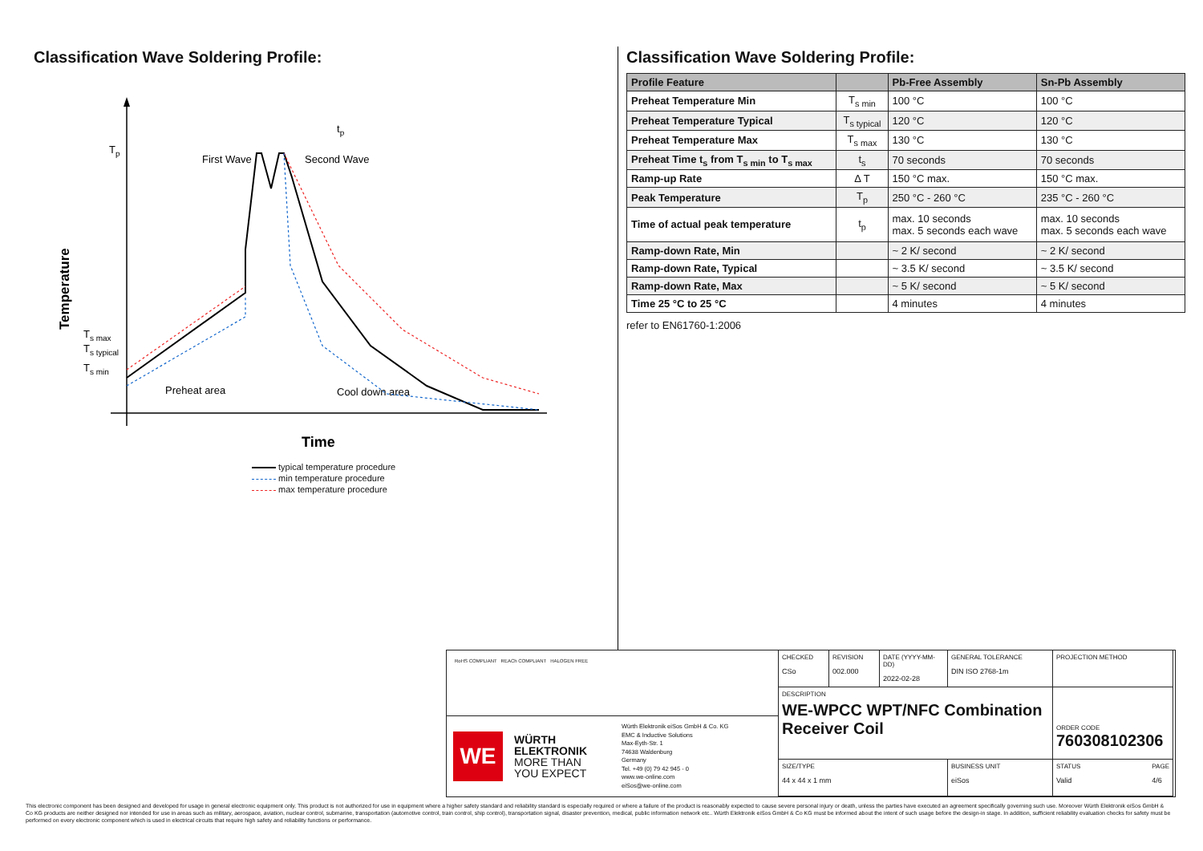Classification Wave Soldering Profile:
Tp
Ts max
Ts typical
Ts min
Temperature
tp
First Wave
Second Wave
Preheat area
Cool down area
Time
typical temperature procedure
min temperature procedure
max temperature procedure
Classification Wave Soldering Profile:
| Profile Feature | | Pb-Free Assembly | Sn-Pb Assembly |
| --- | --- | --- | --- |
| Preheat Temperature Min | T<sub>s min</sub> | 100 °C | 100 °C |
| Preheat Temperature Typical | T<sub>s typical</sub> | 120 °C | 120 °C |
| Preheat Temperature Max | T<sub>s max</sub> | 130 °C | 130 °C |
| Preheat Time t<sub>s</sub> from T<sub>s min</sub> to T<sub>s max</sub> | t<sub>s</sub> | 70 seconds | 70 seconds |
| Ramp-up Rate | Δ T | 150 °C max. | 150 °C max. |
| Peak Temperature | T<sub>p</sub> | 250 °C - 260 °C | 235 °C - 260 °C |
| Time of actual peak temperature | t<sub>p</sub> | max. 10 seconds max. 5 seconds each wave | max. 10 seconds max. 5 seconds each wave |
| Ramp-down Rate, Min | | ~ 2 K/ second | ~ 2 K/ second |
| Ramp-down Rate, Typical | | ~ 3.5 K/ second | ~ 3.5 K/ second |
| Ramp-down Rate, Max | | ~ 5 K/ second | ~ 5 K/ second |
| Time 25 °C to 25 °C | | 4 minutes | 4 minutes |
refer to EN61760-1:2006
RoHS COMPLIANT REACh COMPLIANT HALOGEN FREE
WE
WÜRTH
ELEKTRONIK
MORE THAN
YOU EXPECT
Würth Elektronik eiSos GmbH & Co. KG
EMC & Inductive Solutions
Max-Eyth-Str. 1
74638 Waldenburg
Germany
Tel. +49 (0) 79 42 945 - 0
www.we-online.com
eiSos@we-online.com
CHECKED
CSo
REVISION
002.000
DATE (YYYY-MM-DD)
2022-02-28
GENERAL TOLERANCE
DIN ISO 2768-1m
PROJECTION METHOD
DESCRIPTION
WE-WPCC WPT/NFC Combination Receiver Coil
ORDER CODE
760308102306
SIZE/TYPE
44 x 44 x 1 mm
BUSINESS UNIT
eiSos
STATUS
Valid
PAGE
4/6
This electronic component has been designed and developed for usage in general electronic equipment only. This product is not authorized for use in equipment where a higher safety standard and reliability standard is especially required or where a failure of the product is reasonably expected to cause severe personal injury or death, unless the parties have executed an agreement specifically governing such use. Moreover Würth Elektronik eiSos GmbH & Co KG products are neither designed nor intended for use in areas such as military, aerospace, aviation, nuclear control, submarine, transportation (automotive control, train control, ship control), transportation signal, disaster prevention, medical, public information network etc.. Würth Elektronik eiSos GmbH & Co KG must be informed about the intent of such usage before the design-in stage. In addition, sufficient reliability evaluation checks for safety must be performed on every electronic component which is used in electrical circuits that require high safety and reliability functions or performance.